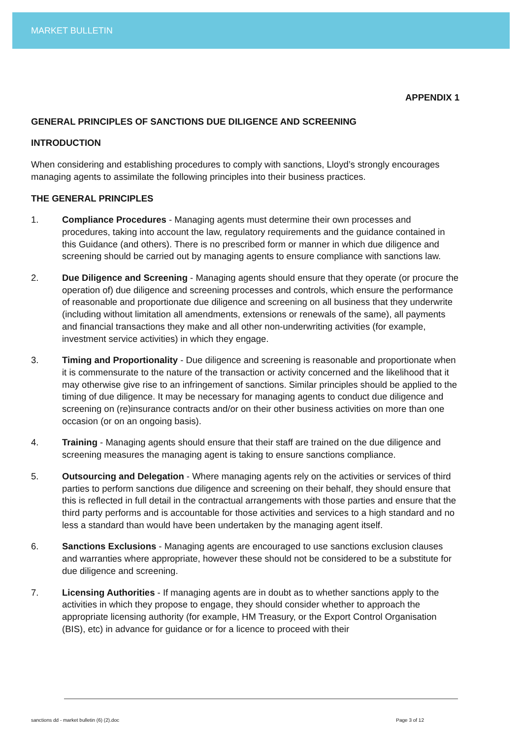MARKET BULLETIN
APPENDIX 1
GENERAL PRINCIPLES OF SANCTIONS DUE DILIGENCE AND SCREENING
INTRODUCTION
When considering and establishing procedures to comply with sanctions, Lloyd’s strongly encourages managing agents to assimilate the following principles into their business practices.
THE GENERAL PRINCIPLES
1. Compliance Procedures - Managing agents must determine their own processes and procedures, taking into account the law, regulatory requirements and the guidance contained in this Guidance (and others). There is no prescribed form or manner in which due diligence and screening should be carried out by managing agents to ensure compliance with sanctions law.
2. Due Diligence and Screening - Managing agents should ensure that they operate (or procure the operation of) due diligence and screening processes and controls, which ensure the performance of reasonable and proportionate due diligence and screening on all business that they underwrite (including without limitation all amendments, extensions or renewals of the same), all payments and financial transactions they make and all other non-underwriting activities (for example, investment service activities) in which they engage.
3. Timing and Proportionality - Due diligence and screening is reasonable and proportionate when it is commensurate to the nature of the transaction or activity concerned and the likelihood that it may otherwise give rise to an infringement of sanctions. Similar principles should be applied to the timing of due diligence. It may be necessary for managing agents to conduct due diligence and screening on (re)insurance contracts and/or on their other business activities on more than one occasion (or on an ongoing basis).
4. Training - Managing agents should ensure that their staff are trained on the due diligence and screening measures the managing agent is taking to ensure sanctions compliance.
5. Outsourcing and Delegation - Where managing agents rely on the activities or services of third parties to perform sanctions due diligence and screening on their behalf, they should ensure that this is reflected in full detail in the contractual arrangements with those parties and ensure that the third party performs and is accountable for those activities and services to a high standard and no less a standard than would have been undertaken by the managing agent itself.
6. Sanctions Exclusions - Managing agents are encouraged to use sanctions exclusion clauses and warranties where appropriate, however these should not be considered to be a substitute for due diligence and screening.
7. Licensing Authorities - If managing agents are in doubt as to whether sanctions apply to the activities in which they propose to engage, they should consider whether to approach the appropriate licensing authority (for example, HM Treasury, or the Export Control Organisation (BIS), etc) in advance for guidance or for a licence to proceed with their
sanctions dd - market bulletin (6) (2).doc Page 3 of 12